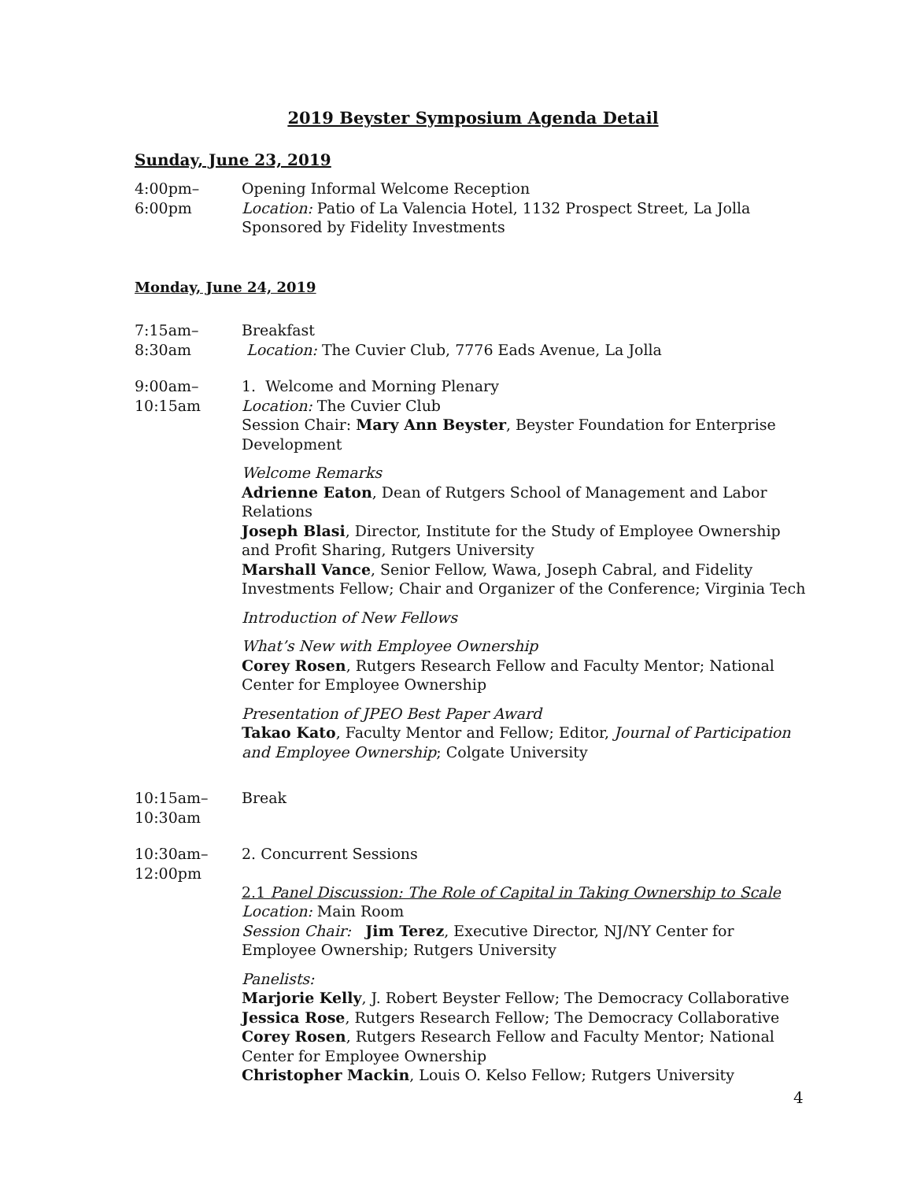2019 Beyster Symposium Agenda Detail
Sunday, June 23, 2019
4:00pm–
6:00pm
Opening Informal Welcome Reception
Location: Patio of La Valencia Hotel, 1132 Prospect Street, La Jolla
Sponsored by Fidelity Investments
Monday, June 24, 2019
7:15am–
8:30am
Breakfast
Location: The Cuvier Club, 7776 Eads Avenue, La Jolla
9:00am–
10:15am
1. Welcome and Morning Plenary
Location: The Cuvier Club
Session Chair: Mary Ann Beyster, Beyster Foundation for Enterprise Development
Welcome Remarks
Adrienne Eaton, Dean of Rutgers School of Management and Labor Relations
Joseph Blasi, Director, Institute for the Study of Employee Ownership and Profit Sharing, Rutgers University
Marshall Vance, Senior Fellow, Wawa, Joseph Cabral, and Fidelity Investments Fellow; Chair and Organizer of the Conference; Virginia Tech
Introduction of New Fellows
What’s New with Employee Ownership
Corey Rosen, Rutgers Research Fellow and Faculty Mentor; National Center for Employee Ownership
Presentation of JPEO Best Paper Award
Takao Kato, Faculty Mentor and Fellow; Editor, Journal of Participation and Employee Ownership; Colgate University
10:15am–
10:30am
Break
10:30am–
12:00pm
2. Concurrent Sessions
2.1 Panel Discussion: The Role of Capital in Taking Ownership to Scale
Location: Main Room
Session Chair: Jim Terez, Executive Director, NJ/NY Center for Employee Ownership; Rutgers University
Panelists:
Marjorie Kelly, J. Robert Beyster Fellow; The Democracy Collaborative
Jessica Rose, Rutgers Research Fellow; The Democracy Collaborative
Corey Rosen, Rutgers Research Fellow and Faculty Mentor; National Center for Employee Ownership
Christopher Mackin, Louis O. Kelso Fellow; Rutgers University
4